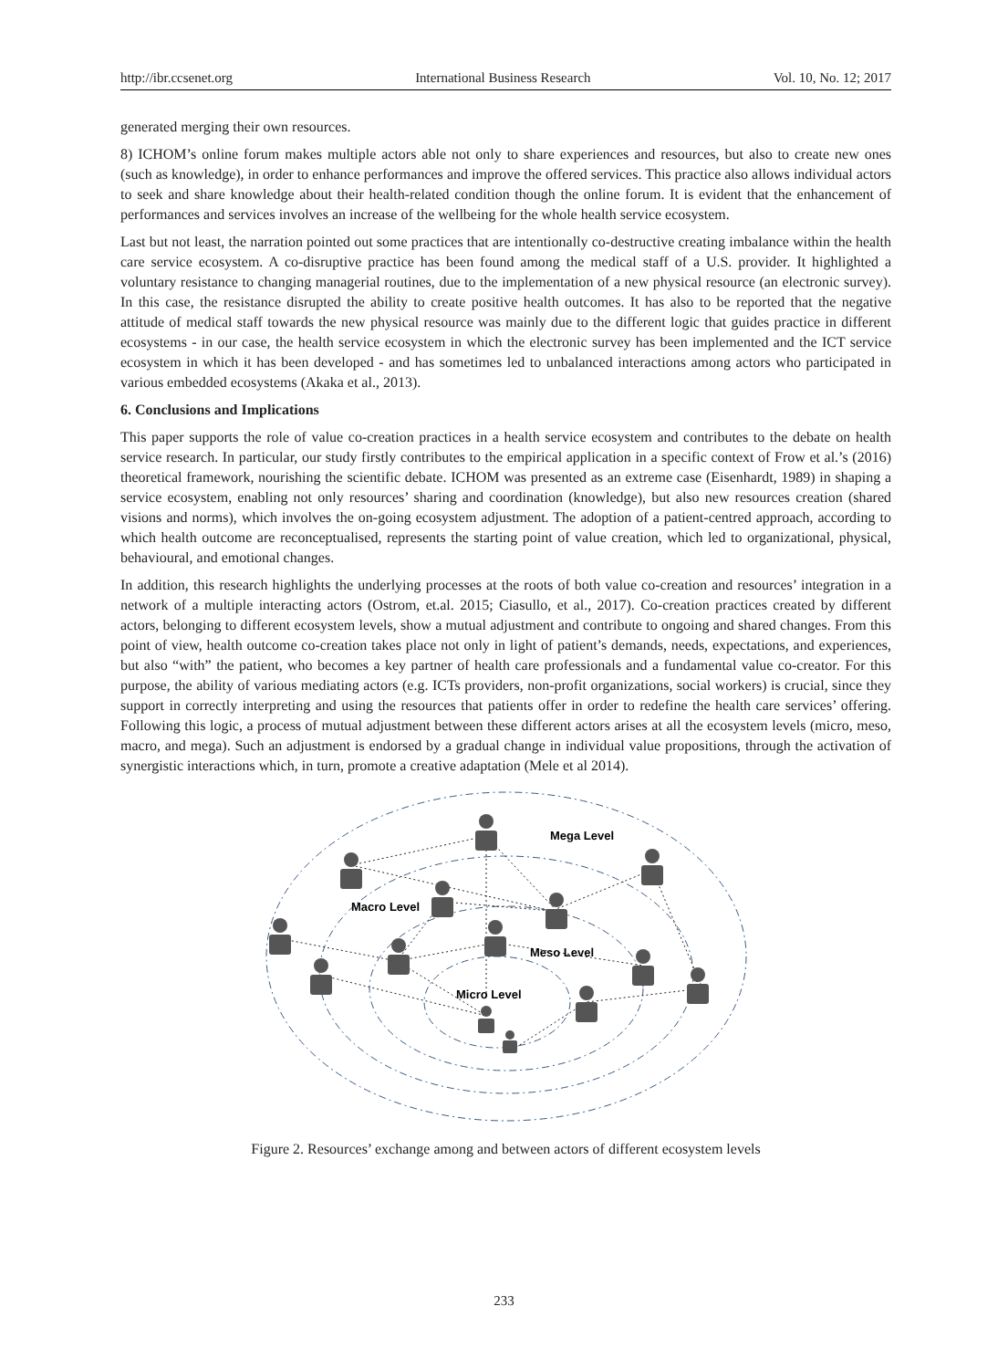http://ibr.ccsenet.org International Business Research Vol. 10, No. 12; 2017
generated merging their own resources.
8) ICHOM’s online forum makes multiple actors able not only to share experiences and resources, but also to create new ones (such as knowledge), in order to enhance performances and improve the offered services. This practice also allows individual actors to seek and share knowledge about their health-related condition though the online forum. It is evident that the enhancement of performances and services involves an increase of the wellbeing for the whole health service ecosystem.
Last but not least, the narration pointed out some practices that are intentionally co-destructive creating imbalance within the health care service ecosystem. A co-disruptive practice has been found among the medical staff of a U.S. provider. It highlighted a voluntary resistance to changing managerial routines, due to the implementation of a new physical resource (an electronic survey). In this case, the resistance disrupted the ability to create positive health outcomes. It has also to be reported that the negative attitude of medical staff towards the new physical resource was mainly due to the different logic that guides practice in different ecosystems - in our case, the health service ecosystem in which the electronic survey has been implemented and the ICT service ecosystem in which it has been developed - and has sometimes led to unbalanced interactions among actors who participated in various embedded ecosystems (Akaka et al., 2013).
6. Conclusions and Implications
This paper supports the role of value co-creation practices in a health service ecosystem and contributes to the debate on health service research. In particular, our study firstly contributes to the empirical application in a specific context of Frow et al.’s (2016) theoretical framework, nourishing the scientific debate. ICHOM was presented as an extreme case (Eisenhardt, 1989) in shaping a service ecosystem, enabling not only resources’ sharing and coordination (knowledge), but also new resources creation (shared visions and norms), which involves the on-going ecosystem adjustment. The adoption of a patient-centred approach, according to which health outcome are reconceptualised, represents the starting point of value creation, which led to organizational, physical, behavioural, and emotional changes.
In addition, this research highlights the underlying processes at the roots of both value co-creation and resources’ integration in a network of a multiple interacting actors (Ostrom, et.al. 2015; Ciasullo, et al., 2017). Co-creation practices created by different actors, belonging to different ecosystem levels, show a mutual adjustment and contribute to ongoing and shared changes. From this point of view, health outcome co-creation takes place not only in light of patient’s demands, needs, expectations, and experiences, but also “with” the patient, who becomes a key partner of health care professionals and a fundamental value co-creator. For this purpose, the ability of various mediating actors (e.g. ICTs providers, non-profit organizations, social workers) is crucial, since they support in correctly interpreting and using the resources that patients offer in order to redefine the health care services’ offering. Following this logic, a process of mutual adjustment between these different actors arises at all the ecosystem levels (micro, meso, macro, and mega). Such an adjustment is endorsed by a gradual change in individual value propositions, through the activation of synergistic interactions which, in turn, promote a creative adaptation (Mele et al 2014).
Mega Level
Macro Level
Meso Level
Micro Level
Figure 2. Resources’ exchange among and between actors of different ecosystem levels
233